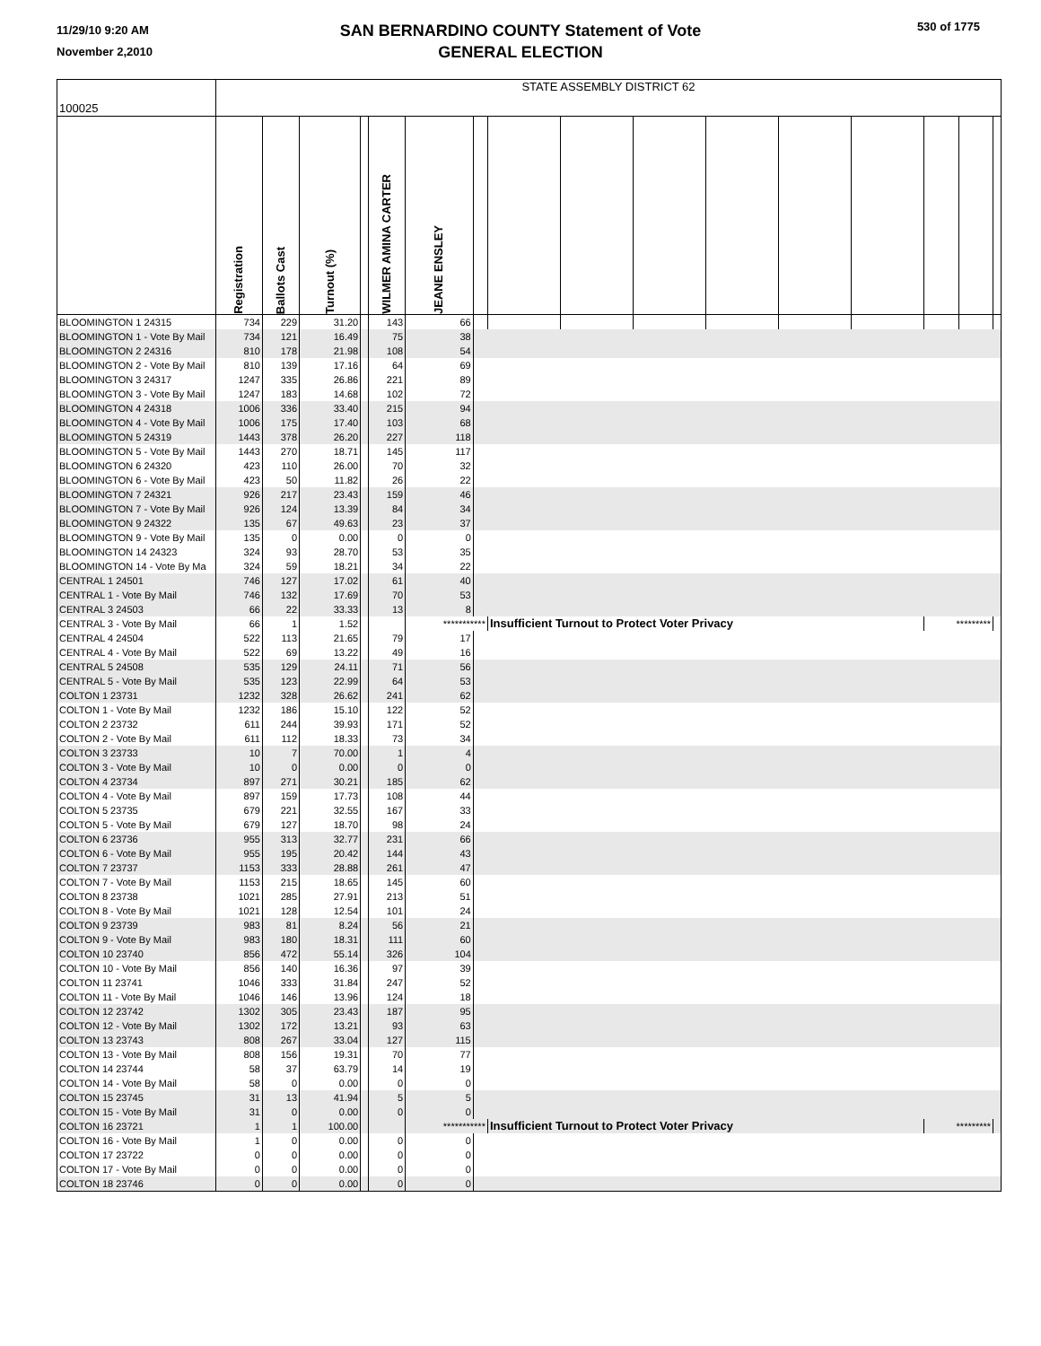11/29/10 9:20 AM
November 2,2010
SAN BERNARDINO COUNTY Statement of Vote
GENERAL ELECTION
530 of 1775
| 100025 | STATE ASSEMBLY DISTRICT 62 | | | | | | | | | | | | | | | |
| --- | --- | --- | --- | --- | --- | --- | --- | --- | --- | --- | --- | --- | --- | --- | --- | --- |
| | Registration | Ballots Cast | Turnout (%) | | WILMER AMINA CARTER | JEANE ENSLEY | | | | | | | | | | |
| BLOOMINGTON 1 24315 | 734 | 229 | 31.20 | | 143 | 66 | | | | | | | | | | |
| BLOOMINGTON 1 - Vote By Mail | 734 | 121 | 16.49 | | 75 | 38 | | | | | | | | | | |
| BLOOMINGTON 2 24316 | 810 | 178 | 21.98 | | 108 | 54 | | | | | | | | | | |
| BLOOMINGTON 2 - Vote By Mail | 810 | 139 | 17.16 | | 64 | 69 | | | | | | | | | | |
| BLOOMINGTON 3 24317 | 1247 | 335 | 26.86 | | 221 | 89 | | | | | | | | | | |
| BLOOMINGTON 3 - Vote By Mail | 1247 | 183 | 14.68 | | 102 | 72 | | | | | | | | | | |
| BLOOMINGTON 4 24318 | 1006 | 336 | 33.40 | | 215 | 94 | | | | | | | | | | |
| BLOOMINGTON 4 - Vote By Mail | 1006 | 175 | 17.40 | | 103 | 68 | | | | | | | | | | |
| BLOOMINGTON 5 24319 | 1443 | 378 | 26.20 | | 227 | 118 | | | | | | | | | | |
| BLOOMINGTON 5 - Vote By Mail | 1443 | 270 | 18.71 | | 145 | 117 | | | | | | | | | | |
| BLOOMINGTON 6 24320 | 423 | 110 | 26.00 | | 70 | 32 | | | | | | | | | | |
| BLOOMINGTON 6 - Vote By Mail | 423 | 50 | 11.82 | | 26 | 22 | | | | | | | | | | |
| BLOOMINGTON 7 24321 | 926 | 217 | 23.43 | | 159 | 46 | | | | | | | | | | |
| BLOOMINGTON 7 - Vote By Mail | 926 | 124 | 13.39 | | 84 | 34 | | | | | | | | | | |
| BLOOMINGTON 9 24322 | 135 | 67 | 49.63 | | 23 | 37 | | | | | | | | | | |
| BLOOMINGTON 9 - Vote By Mail | 135 | 0 | 0.00 | | 0 | 0 | | | | | | | | | | |
| BLOOMINGTON 14 24323 | 324 | 93 | 28.70 | | 53 | 35 | | | | | | | | | | |
| BLOOMINGTON 14 - Vote By Ma | 324 | 59 | 18.21 | | 34 | 22 | | | | | | | | | | |
| CENTRAL 1 24501 | 746 | 127 | 17.02 | | 61 | 40 | | | | | | | | | | |
| CENTRAL 1 - Vote By Mail | 746 | 132 | 17.69 | | 70 | 53 | | | | | | | | | | |
| CENTRAL 3 24503 | 66 | 22 | 33.33 | | 13 | 8 | | | | | | | | | | |
| CENTRAL 3 - Vote By Mail | 66 | 1 | 1.52 | | | *********** | | Insufficient Turnout to Protect Voter Privacy | | | | | | ********* | | |
| CENTRAL 4 24504 | 522 | 113 | 21.65 | | 79 | 17 | | | | | | | | | | |
| CENTRAL 4 - Vote By Mail | 522 | 69 | 13.22 | | 49 | 16 | | | | | | | | | | |
| CENTRAL 5 24508 | 535 | 129 | 24.11 | | 71 | 56 | | | | | | | | | | |
| CENTRAL 5 - Vote By Mail | 535 | 123 | 22.99 | | 64 | 53 | | | | | | | | | | |
| COLTON 1 23731 | 1232 | 328 | 26.62 | | 241 | 62 | | | | | | | | | | |
| COLTON 1 - Vote By Mail | 1232 | 186 | 15.10 | | 122 | 52 | | | | | | | | | | |
| COLTON 2 23732 | 611 | 244 | 39.93 | | 171 | 52 | | | | | | | | | | |
| COLTON 2 - Vote By Mail | 611 | 112 | 18.33 | | 73 | 34 | | | | | | | | | | |
| COLTON 3 23733 | 10 | 7 | 70.00 | | 1 | 4 | | | | | | | | | | |
| COLTON 3 - Vote By Mail | 10 | 0 | 0.00 | | 0 | 0 | | | | | | | | | | |
| COLTON 4 23734 | 897 | 271 | 30.21 | | 185 | 62 | | | | | | | | | | |
| COLTON 4 - Vote By Mail | 897 | 159 | 17.73 | | 108 | 44 | | | | | | | | | | |
| COLTON 5 23735 | 679 | 221 | 32.55 | | 167 | 33 | | | | | | | | | | |
| COLTON 5 - Vote By Mail | 679 | 127 | 18.70 | | 98 | 24 | | | | | | | | | | |
| COLTON 6 23736 | 955 | 313 | 32.77 | | 231 | 66 | | | | | | | | | | |
| COLTON 6 - Vote By Mail | 955 | 195 | 20.42 | | 144 | 43 | | | | | | | | | | |
| COLTON 7 23737 | 1153 | 333 | 28.88 | | 261 | 47 | | | | | | | | | | |
| COLTON 7 - Vote By Mail | 1153 | 215 | 18.65 | | 145 | 60 | | | | | | | | | | |
| COLTON 8 23738 | 1021 | 285 | 27.91 | | 213 | 51 | | | | | | | | | | |
| COLTON 8 - Vote By Mail | 1021 | 128 | 12.54 | | 101 | 24 | | | | | | | | | | |
| COLTON 9 23739 | 983 | 81 | 8.24 | | 56 | 21 | | | | | | | | | | |
| COLTON 9 - Vote By Mail | 983 | 180 | 18.31 | | 111 | 60 | | | | | | | | | | |
| COLTON 10 23740 | 856 | 472 | 55.14 | | 326 | 104 | | | | | | | | | | |
| COLTON 10 - Vote By Mail | 856 | 140 | 16.36 | | 97 | 39 | | | | | | | | | | |
| COLTON 11 23741 | 1046 | 333 | 31.84 | | 247 | 52 | | | | | | | | | | |
| COLTON 11 - Vote By Mail | 1046 | 146 | 13.96 | | 124 | 18 | | | | | | | | | | |
| COLTON 12 23742 | 1302 | 305 | 23.43 | | 187 | 95 | | | | | | | | | | |
| COLTON 12 - Vote By Mail | 1302 | 172 | 13.21 | | 93 | 63 | | | | | | | | | | |
| COLTON 13 23743 | 808 | 267 | 33.04 | | 127 | 115 | | | | | | | | | | |
| COLTON 13 - Vote By Mail | 808 | 156 | 19.31 | | 70 | 77 | | | | | | | | | | |
| COLTON 14 23744 | 58 | 37 | 63.79 | | 14 | 19 | | | | | | | | | | |
| COLTON 14 - Vote By Mail | 58 | 0 | 0.00 | | 0 | 0 | | | | | | | | | | |
| COLTON 15 23745 | 31 | 13 | 41.94 | | 5 | 5 | | | | | | | | | | |
| COLTON 15 - Vote By Mail | 31 | 0 | 0.00 | | 0 | 0 | | | | | | | | | | |
| COLTON 16 23721 | 1 | 1 | 100.00 | | | *********** | | Insufficient Turnout to Protect Voter Privacy | | | | | | ********* | | |
| COLTON 16 - Vote By Mail | 1 | 0 | 0.00 | | 0 | 0 | | | | | | | | | | |
| COLTON 17 23722 | 0 | 0 | 0.00 | | 0 | 0 | | | | | | | | | | |
| COLTON 17 - Vote By Mail | 0 | 0 | 0.00 | | 0 | 0 | | | | | | | | | | |
| COLTON 18 23746 | 0 | 0 | 0.00 | | 0 | 0 | | | | | | | | | | |